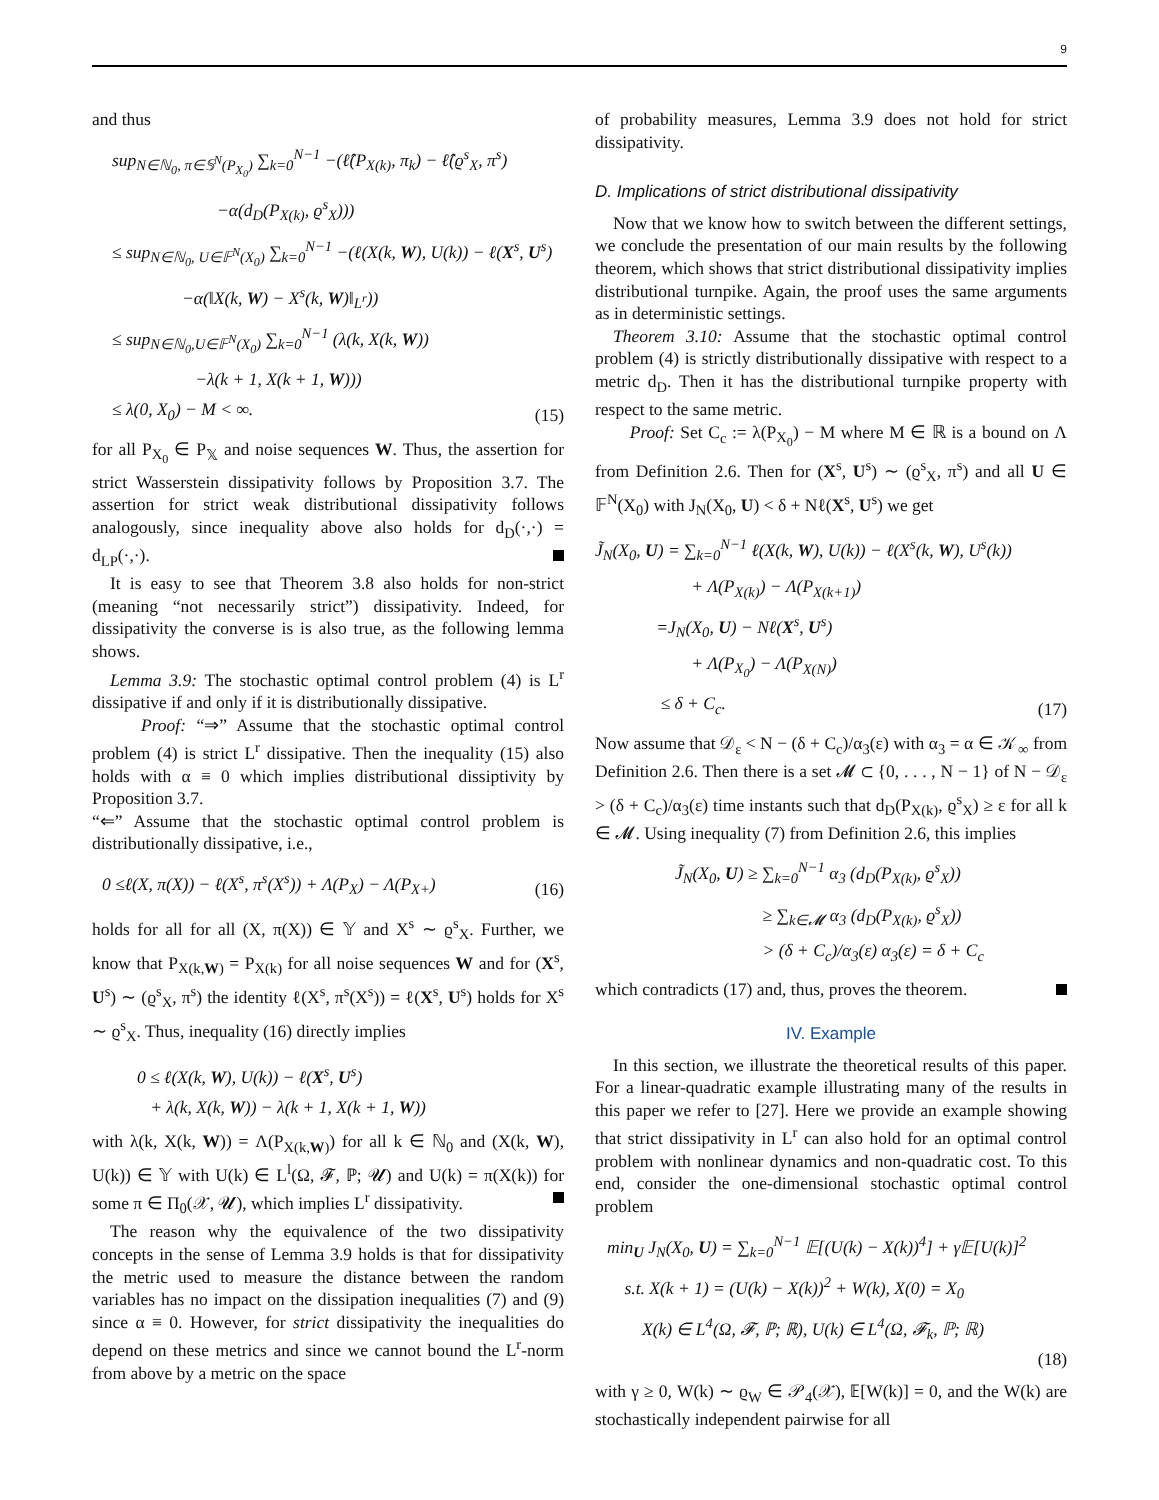9
and thus
sup<sub>N∈ℕ<sub>0</sub>, π∈𝕊<sup>N</sup>(P<sub>X<sub>0</sub></sub>)</sub> ∑<sub>k=0</sub><sup>N−1</sup> −(ℓ̂(P<sub>X(k)</sub>, π<sub>k</sub>) − ℓ̂(ϱ<sup>s</sup><sub>X</sub>, π<sup>s</sup>)
−α(d<sub>D</sub>(P<sub>X(k)</sub>, ϱ<sup>s</sup><sub>X</sub>)))
≤ sup<sub>N∈ℕ<sub>0</sub>, U∈𝔽<sup>N</sup>(X<sub>0</sub>)</sub> ∑<sub>k=0</sub><sup>N−1</sup> −(ℓ(X(k, W), U(k)) − ℓ(X<sup>s</sup>, U<sup>s</sup>)
−α(‖X(k, W) − X<sup>s</sup>(k, W)‖<sub>L<sup>r</sup></sub>))
≤ sup<sub>N∈ℕ<sub>0</sub>,U∈𝔽<sup>N</sup>(X<sub>0</sub>)</sub> ∑<sub>k=0</sub><sup>N−1</sup> (λ(k, X(k, W))
−λ(k + 1, X(k + 1, W)))
≤ λ(0, X<sub>0</sub>) − M < ∞.
(15)
for all P<sub>X<sub>0</sub></sub> ∈ P<sub>𝕏</sub> and noise sequences W. Thus, the assertion for strict Wasserstein dissipativity follows by Proposition 3.7. The assertion for strict weak distributional dissipativity follows analogously, since inequality above also holds for d<sub>D</sub>(·,·) = d<sub>LP</sub>(·,·).
It is easy to see that Theorem 3.8 also holds for non-strict (meaning “not necessarily strict”) dissipativity. Indeed, for dissipativity the converse is is also true, as the following lemma shows.
Lemma 3.9: The stochastic optimal control problem (4) is L<sup>r</sup> dissipative if and only if it is distributionally dissipative.
Proof: “⇒” Assume that the stochastic optimal control problem (4) is strict L<sup>r</sup> dissipative. Then the inequality (15) also holds with α ≡ 0 which implies distributional dissiptivity by Proposition 3.7.
“⇐” Assume that the stochastic optimal control problem is distributionally dissipative, i.e.,
0 ≤ℓ(X, π(X)) − ℓ(X<sup>s</sup>, π<sup>s</sup>(X<sup>s</sup>)) + Λ(P<sub>X</sub>) − Λ(P<sub>X+</sub>)
(16)
holds for all for all (X, π(X)) ∈ 𝕐 and X<sup>s</sup> ∼ ϱ<sup>s</sup><sub>X</sub>. Further, we know that P<sub>X(k,W)</sub> = P<sub>X(k)</sub> for all noise sequences W and for (X<sup>s</sup>, U<sup>s</sup>) ∼ (ϱ<sup>s</sup><sub>X</sub>, π<sup>s</sup>) the identity ℓ(X<sup>s</sup>, π<sup>s</sup>(X<sup>s</sup>)) = ℓ(X<sup>s</sup>, U<sup>s</sup>) holds for X<sup>s</sup> ∼ ϱ<sup>s</sup><sub>X</sub>. Thus, inequality (16) directly implies
0 ≤ ℓ(X(k, W), U(k)) − ℓ(X<sup>s</sup>, U<sup>s</sup>)
+ λ(k, X(k, W)) − λ(k + 1, X(k + 1, W))
with λ(k, X(k, W)) = Λ(P<sub>X(k,W)</sub>) for all k ∈ ℕ<sub>0</sub> and (X(k, W), U(k)) ∈ 𝕐 with U(k) ∈ L<sup>l</sup>(Ω, 𝓕, ℙ; 𝓤) and U(k) = π(X(k)) for some π ∈ Π<sub>0</sub>(𝒳, 𝓤), which implies L<sup>r</sup> dissipativity.
The reason why the equivalence of the two dissipativity concepts in the sense of Lemma 3.9 holds is that for dissipativity the metric used to measure the distance between the random variables has no impact on the dissipation inequalities (7) and (9) since α ≡ 0. However, for strict dissipativity the inequalities do depend on these metrics and since we cannot bound the L<sup>r</sup>-norm from above by a metric on the space
of probability measures, Lemma 3.9 does not hold for strict dissipativity.
D. Implications of strict distributional dissipativity
Now that we know how to switch between the different settings, we conclude the presentation of our main results by the following theorem, which shows that strict distributional dissipativity implies distributional turnpike. Again, the proof uses the same arguments as in deterministic settings.
Theorem 3.10: Assume that the stochastic optimal control problem (4) is strictly distributionally dissipative with respect to a metric d<sub>D</sub>. Then it has the distributional turnpike property with respect to the same metric.
Proof: Set C<sub>c</sub> := λ(P<sub>X<sub>0</sub></sub>) − M where M ∈ ℝ is a bound on Λ from Definition 2.6. Then for (X<sup>s</sup>, U<sup>s</sup>) ∼ (ϱ<sup>s</sup><sub>X</sub>, π<sup>s</sup>) and all U ∈ 𝔽<sup>N</sup>(X<sub>0</sub>) with J<sub>N</sub>(X<sub>0</sub>, U) < δ + Nℓ(X<sup>s</sup>, U<sup>s</sup>) we get
J̃<sub>N</sub>(X<sub>0</sub>, U) = ∑<sub>k=0</sub><sup>N−1</sup> ℓ(X(k, W), U(k)) − ℓ(X<sup>s</sup>(k, W), U<sup>s</sup>(k))
+ Λ(P<sub>X(k)</sub>) − Λ(P<sub>X(k+1)</sub>)
=J<sub>N</sub>(X<sub>0</sub>, U) − Nℓ(X<sup>s</sup>, U<sup>s</sup>)
+ Λ(P<sub>X<sub>0</sub></sub>) − Λ(P<sub>X(N)</sub>)
≤ δ + C<sub>c</sub>.
(17)
Now assume that 𝒟<sub>ε</sub> < N − (δ + C<sub>c</sub>)/α<sub>3</sub>(ε) with α<sub>3</sub> = α ∈ 𝒦<sub>∞</sub> from Definition 2.6. Then there is a set 𝓜 ⊂ {0, . . . , N − 1} of N − 𝒟<sub>ε</sub> > (δ + C<sub>c</sub>)/α<sub>3</sub>(ε) time instants such that d<sub>D</sub>(P<sub>X(k)</sub>, ϱ<sup>s</sup><sub>X</sub>) ≥ ε for all k ∈ 𝓜. Using inequality (7) from Definition 2.6, this implies
J̃<sub>N</sub>(X<sub>0</sub>, U) ≥ ∑<sub>k=0</sub><sup>N−1</sup> α<sub>3</sub> (d<sub>D</sub>(P<sub>X(k)</sub>, ϱ<sup>s</sup><sub>X</sub>))
≥ ∑<sub>k∈𝓜</sub> α<sub>3</sub> (d<sub>D</sub>(P<sub>X(k)</sub>, ϱ<sup>s</sup><sub>X</sub>))
> (δ + C<sub>c</sub>)/α<sub>3</sub>(ε) α<sub>3</sub>(ε) = δ + C<sub>c</sub>
which contradicts (17) and, thus, proves the theorem.
IV. Example
In this section, we illustrate the theoretical results of this paper. For a linear-quadratic example illustrating many of the results in this paper we refer to [27]. Here we provide an example showing that strict dissipativity in L<sup>r</sup> can also hold for an optimal control problem with nonlinear dynamics and non-quadratic cost. To this end, consider the one-dimensional stochastic optimal control problem
min<sub>U</sub> J<sub>N</sub>(X<sub>0</sub>, U) = ∑<sub>k=0</sub><sup>N−1</sup> 𝔼[(U(k) − X(k))<sup>4</sup>] + γ𝔼[U(k)]<sup>2</sup>
s.t. X(k + 1) = (U(k) − X(k))<sup>2</sup> + W(k), X(0) = X<sub>0</sub>
X(k) ∈ L<sup>4</sup>(Ω, 𝓕, ℙ; ℝ), U(k) ∈ L<sup>4</sup>(Ω, 𝓕<sub>k</sub>, ℙ; ℝ)
(18)
with γ ≥ 0, W(k) ∼ ϱ<sub>W</sub> ∈ 𝒫<sub>4</sub>(𝒳), 𝔼[W(k)] = 0, and the W(k) are stochastically independent pairwise for all